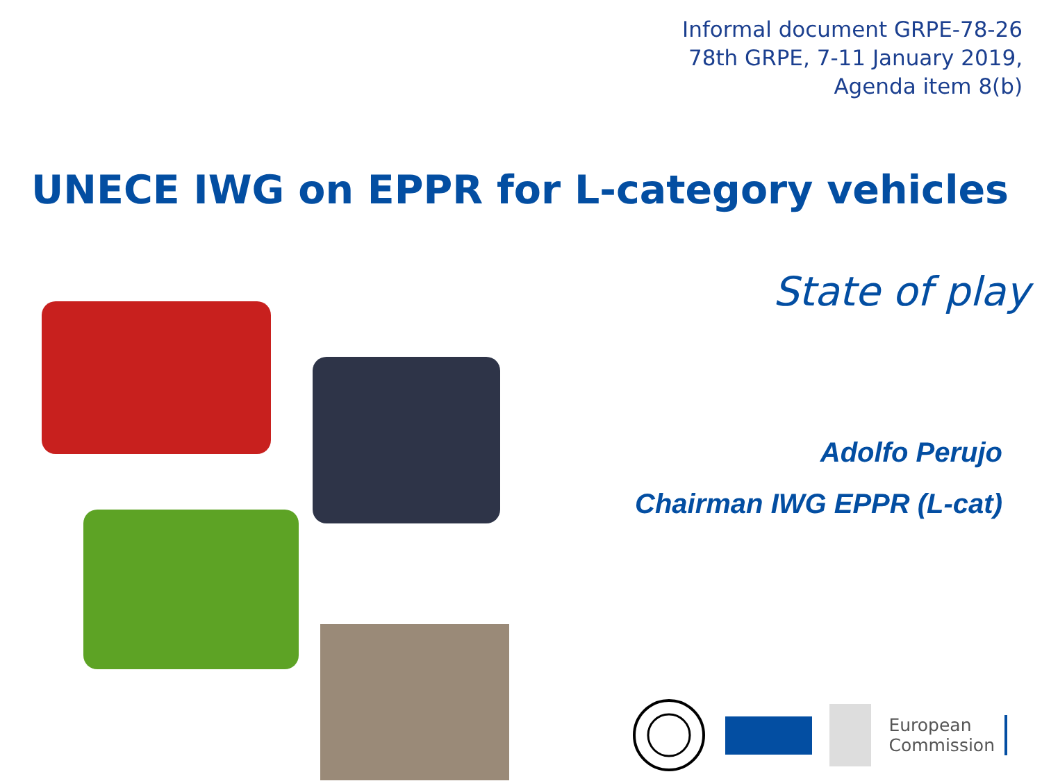Informal document GRPE-78-26
78th GRPE, 7-11 January 2019,
Agenda item 8(b)
UNECE IWG on EPPR for L-category vehicles
State of play
Adolfo Perujo
Chairman IWG EPPR (L-cat)
European
Commission